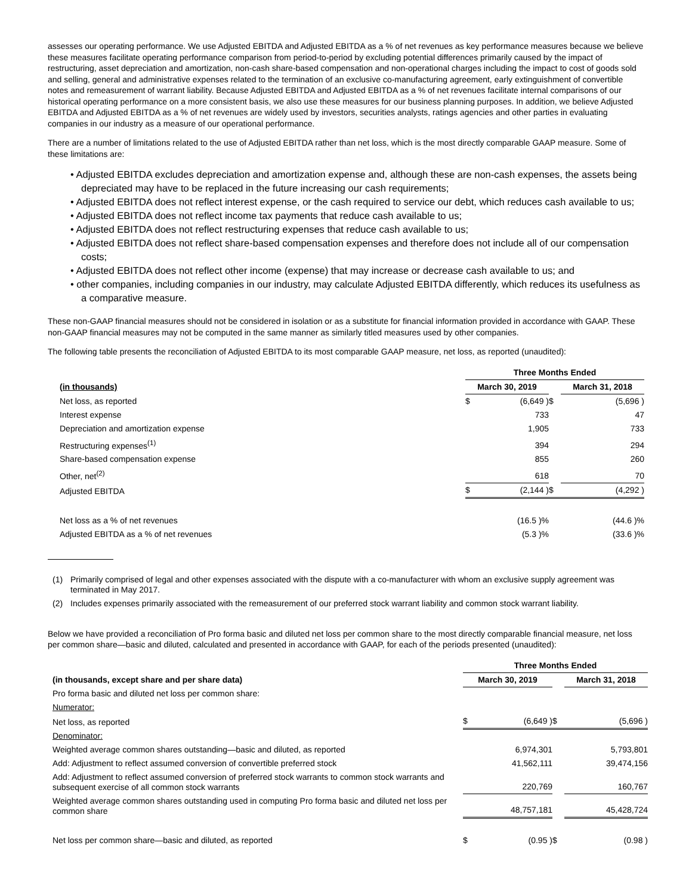assesses our operating performance. We use Adjusted EBITDA and Adjusted EBITDA as a % of net revenues as key performance measures because we believe these measures facilitate operating performance comparison from period-to-period by excluding potential differences primarily caused by the impact of restructuring, asset depreciation and amortization, non-cash share-based compensation and non-operational charges including the impact to cost of goods sold and selling, general and administrative expenses related to the termination of an exclusive co-manufacturing agreement, early extinguishment of convertible notes and remeasurement of warrant liability. Because Adjusted EBITDA and Adjusted EBITDA as a % of net revenues facilitate internal comparisons of our historical operating performance on a more consistent basis, we also use these measures for our business planning purposes. In addition, we believe Adjusted EBITDA and Adjusted EBITDA as a % of net revenues are widely used by investors, securities analysts, ratings agencies and other parties in evaluating companies in our industry as a measure of our operational performance.
There are a number of limitations related to the use of Adjusted EBITDA rather than net loss, which is the most directly comparable GAAP measure. Some of these limitations are:
• Adjusted EBITDA excludes depreciation and amortization expense and, although these are non-cash expenses, the assets being depreciated may have to be replaced in the future increasing our cash requirements;
• Adjusted EBITDA does not reflect interest expense, or the cash required to service our debt, which reduces cash available to us;
• Adjusted EBITDA does not reflect income tax payments that reduce cash available to us;
• Adjusted EBITDA does not reflect restructuring expenses that reduce cash available to us;
• Adjusted EBITDA does not reflect share-based compensation expenses and therefore does not include all of our compensation costs;
• Adjusted EBITDA does not reflect other income (expense) that may increase or decrease cash available to us; and
• other companies, including companies in our industry, may calculate Adjusted EBITDA differently, which reduces its usefulness as a comparative measure.
These non-GAAP financial measures should not be considered in isolation or as a substitute for financial information provided in accordance with GAAP. These non-GAAP financial measures may not be computed in the same manner as similarly titled measures used by other companies.
The following table presents the reconciliation of Adjusted EBITDA to its most comparable GAAP measure, net loss, as reported (unaudited):
| | Three Months Ended | | | | |
| --- | --- | --- | --- | --- | --- |
| (in thousands) | March 30, 2019 | | | March 31, 2018 | |
| Net loss, as reported | $ | (6,649 ) | $ | | (5,696 ) |
| Interest expense | | 733 | | | 47 |
| Depreciation and amortization expense | | 1,905 | | | 733 |
| Restructuring expenses<sup>(1)</sup> | | 394 | | | 294 |
| Share-based compensation expense | | 855 | | | 260 |
| Other, net<sup>(2)</sup> | | 618 | | | 70 |
| Adjusted EBITDA | $ | (2,144 ) | $ | | (4,292 ) |
| Net loss as a % of net revenues | | (16.5 )% | | | (44.6 )% |
| Adjusted EBITDA as a % of net revenues | | (5.3 )% | | | (33.6 )% |
| (1) | Primarily comprised of legal and other expenses associated with the dispute with a co-manufacturer with whom an exclusive supply agreement was terminated in May 2017. |
| (2) | Includes expenses primarily associated with the remeasurement of our preferred stock warrant liability and common stock warrant liability. |
Below we have provided a reconciliation of Pro forma basic and diluted net loss per common share to the most directly comparable financial measure, net loss per common share—basic and diluted, calculated and presented in accordance with GAAP, for each of the periods presented (unaudited):
| | Three Months Ended | | | | |
| --- | --- | --- | --- | --- | --- |
| (in thousands, except share and per share data) | March 30, 2019 | | | March 31, 2018 | |
| Pro forma basic and diluted net loss per common share: | | | | | |
| Numerator: | | | | | |
| Net loss, as reported | $ | (6,649 ) | $ | | (5,696 ) |
| Denominator: | | | | | |
| Weighted average common shares outstanding—basic and diluted, as reported | | 6,974,301 | | | 5,793,801 |
| Add: Adjustment to reflect assumed conversion of convertible preferred stock | | 41,562,111 | | | 39,474,156 |
| Add: Adjustment to reflect assumed conversion of preferred stock warrants to common stock warrants and subsequent exercise of all common stock warrants | | 220,769 | | | 160,767 |
| Weighted average common shares outstanding used in computing Pro forma basic and diluted net loss per common share | | 48,757,181 | | | 45,428,724 |
| Net loss per common share—basic and diluted, as reported | $ | (0.95 ) | $ | | (0.98 ) |